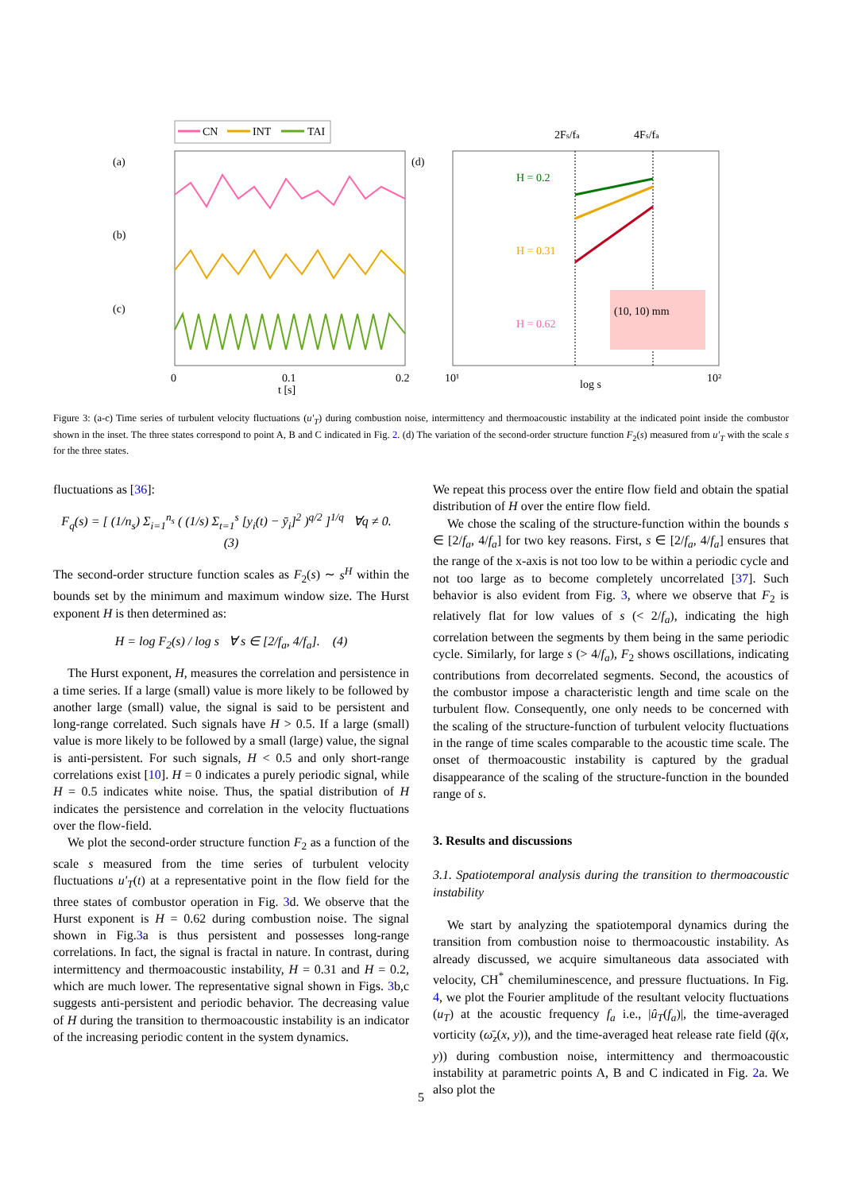CN
INT
TAI
(a)
(b)
(c)
0
0.1
0.2
t [s]
(d)
2Fs/fa
4Fs/fa
H = 0.2
H = 0.31
H = 0.62
(10, 10) mm
10¹
log s
10²
Figure 3: (a-c) Time series of turbulent velocity fluctuations (u′<sub>T</sub>) during combustion noise, intermittency and thermoacoustic instability at the indicated point inside the combustor shown in the inset. The three states correspond to point A, B and C indicated in Fig. 2. (d) The variation of the second-order structure function F<sub>2</sub>(s) measured from u′<sub>T</sub> with the scale s for the three states.
fluctuations as [36]:
F<sub>q</sub>(s) = [ (1/n<sub>s</sub>) Σ<sub>i=1</sub><sup>n<sub>s</sub></sup> ( (1/s) Σ<sub>t=1</sub><sup>s</sup> [y<sub>i</sub>(t) − ȳ<sub>i</sub>]<sup>2</sup> )<sup>q/2</sup> ]<sup>1/q</sup> ∀q ≠ 0. (3)
The second-order structure function scales as F<sub>2</sub>(s) ∼ s<sup>H</sup> within the bounds set by the minimum and maximum window size. The Hurst exponent H is then determined as:
H = log F<sub>2</sub>(s) / log s ∀ s ∈ [2/f<sub>a</sub>, 4/f<sub>a</sub>]. (4)
The Hurst exponent, H, measures the correlation and persistence in a time series. If a large (small) value is more likely to be followed by another large (small) value, the signal is said to be persistent and long-range correlated. Such signals have H > 0.5. If a large (small) value is more likely to be followed by a small (large) value, the signal is anti-persistent. For such signals, H < 0.5 and only short-range correlations exist [10]. H = 0 indicates a purely periodic signal, while H = 0.5 indicates white noise. Thus, the spatial distribution of H indicates the persistence and correlation in the velocity fluctuations over the flow-field.
We plot the second-order structure function F<sub>2</sub> as a function of the scale s measured from the time series of turbulent velocity fluctuations u′<sub>T</sub>(t) at a representative point in the flow field for the three states of combustor operation in Fig. 3d. We observe that the Hurst exponent is H = 0.62 during combustion noise. The signal shown in Fig.3a is thus persistent and possesses long-range correlations. In fact, the signal is fractal in nature. In contrast, during intermittency and thermoacoustic instability, H = 0.31 and H = 0.2, which are much lower. The representative signal shown in Figs. 3b,c suggests anti-persistent and periodic behavior. The decreasing value of H during the transition to thermoacoustic instability is an indicator of the increasing periodic content in the system dynamics.
We repeat this process over the entire flow field and obtain the spatial distribution of H over the entire flow field.
We chose the scaling of the structure-function within the bounds s ∈ [2/f<sub>a</sub>, 4/f<sub>a</sub>] for two key reasons. First, s ∈ [2/f<sub>a</sub>, 4/f<sub>a</sub>] ensures that the range of the x-axis is not too low to be within a periodic cycle and not too large as to become completely uncorrelated [37]. Such behavior is also evident from Fig. 3, where we observe that F<sub>2</sub> is relatively flat for low values of s (< 2/f<sub>a</sub>), indicating the high correlation between the segments by them being in the same periodic cycle. Similarly, for large s (> 4/f<sub>a</sub>), F<sub>2</sub> shows oscillations, indicating contributions from decorrelated segments. Second, the acoustics of the combustor impose a characteristic length and time scale on the turbulent flow. Consequently, one only needs to be concerned with the scaling of the structure-function of turbulent velocity fluctuations in the range of time scales comparable to the acoustic time scale. The onset of thermoacoustic instability is captured by the gradual disappearance of the scaling of the structure-function in the bounded range of s.
3. Results and discussions
3.1. Spatiotemporal analysis during the transition to thermoacoustic instability
We start by analyzing the spatiotemporal dynamics during the transition from combustion noise to thermoacoustic instability. As already discussed, we acquire simultaneous data associated with velocity, CH<sup>*</sup> chemiluminescence, and pressure fluctuations. In Fig. 4, we plot the Fourier amplitude of the resultant velocity fluctuations (u<sub>T</sub>) at the acoustic frequency f<sub>a</sub> i.e., |û<sub>T</sub>(f<sub>a</sub>)|, the time-averaged vorticity (ω̄<sub>z</sub>(x, y)), and the time-averaged heat release rate field (q̄(x, y)) during combustion noise, intermittency and thermoacoustic instability at parametric points A, B and C indicated in Fig. 2a. We also plot the
5